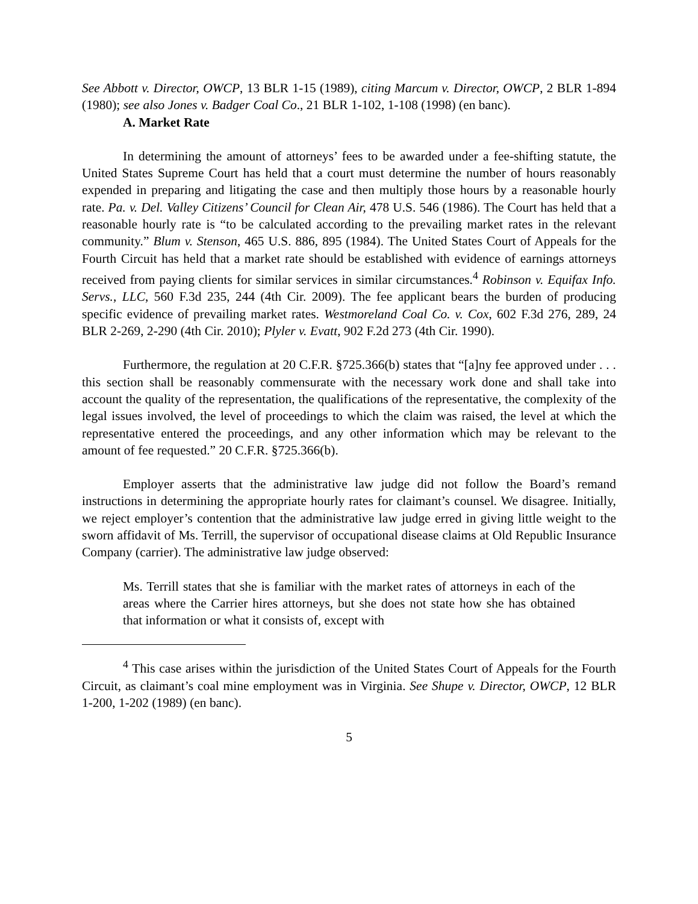See Abbott v. Director, OWCP, 13 BLR 1-15 (1989), citing Marcum v. Director, OWCP, 2 BLR 1-894 (1980); see also Jones v. Badger Coal Co., 21 BLR 1-102, 1-108 (1998) (en banc).
A. Market Rate
In determining the amount of attorneys’ fees to be awarded under a fee-shifting statute, the United States Supreme Court has held that a court must determine the number of hours reasonably expended in preparing and litigating the case and then multiply those hours by a reasonable hourly rate. Pa. v. Del. Valley Citizens’ Council for Clean Air, 478 U.S. 546 (1986). The Court has held that a reasonable hourly rate is “to be calculated according to the prevailing market rates in the relevant community.” Blum v. Stenson, 465 U.S. 886, 895 (1984). The United States Court of Appeals for the Fourth Circuit has held that a market rate should be established with evidence of earnings attorneys received from paying clients for similar services in similar circumstances.<sup>4</sup> Robinson v. Equifax Info. Servs., LLC, 560 F.3d 235, 244 (4th Cir. 2009). The fee applicant bears the burden of producing specific evidence of prevailing market rates. Westmoreland Coal Co. v. Cox, 602 F.3d 276, 289, 24 BLR 2-269, 2-290 (4th Cir. 2010); Plyler v. Evatt, 902 F.2d 273 (4th Cir. 1990).
Furthermore, the regulation at 20 C.F.R. §725.366(b) states that “[a]ny fee approved under . . . this section shall be reasonably commensurate with the necessary work done and shall take into account the quality of the representation, the qualifications of the representative, the complexity of the legal issues involved, the level of proceedings to which the claim was raised, the level at which the representative entered the proceedings, and any other information which may be relevant to the amount of fee requested.” 20 C.F.R. §725.366(b).
Employer asserts that the administrative law judge did not follow the Board’s remand instructions in determining the appropriate hourly rates for claimant’s counsel. We disagree. Initially, we reject employer’s contention that the administrative law judge erred in giving little weight to the sworn affidavit of Ms. Terrill, the supervisor of occupational disease claims at Old Republic Insurance Company (carrier). The administrative law judge observed:
Ms. Terrill states that she is familiar with the market rates of attorneys in each of the areas where the Carrier hires attorneys, but she does not state how she has obtained that information or what it consists of, except with
<sup>4</sup> This case arises within the jurisdiction of the United States Court of Appeals for the Fourth Circuit, as claimant’s coal mine employment was in Virginia. See Shupe v. Director, OWCP, 12 BLR 1-200, 1-202 (1989) (en banc).
5